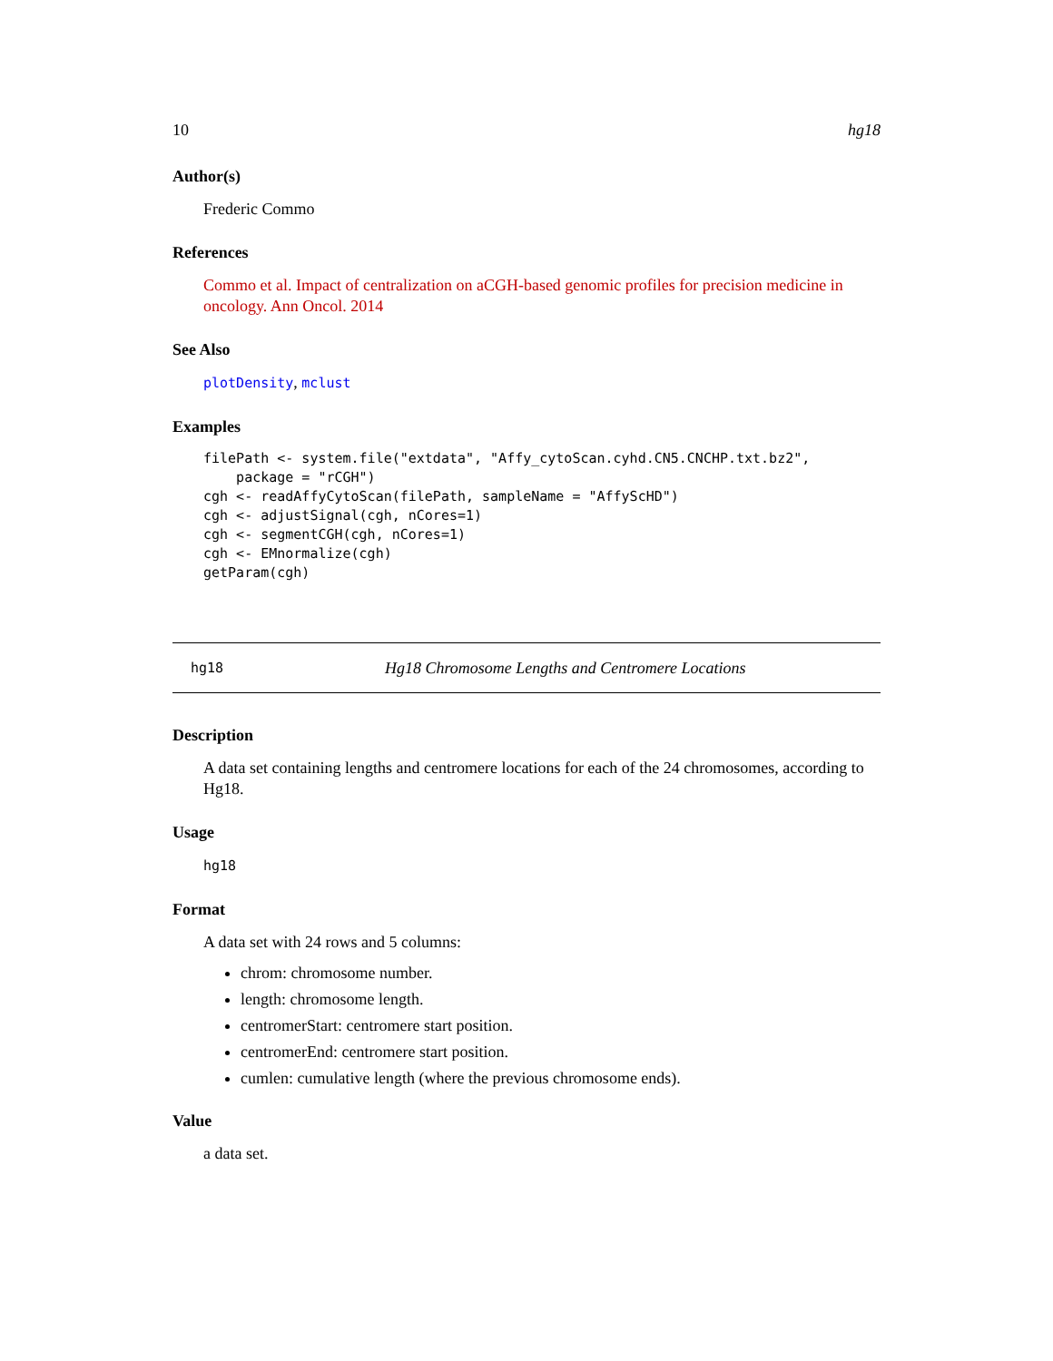10 hg18
Author(s)
Frederic Commo
References
Commo et al. Impact of centralization on aCGH-based genomic profiles for precision medicine in oncology. Ann Oncol. 2014
See Also
plotDensity, mclust
Examples
filePath <- system.file("extdata", "Affy_cytoScan.cyhd.CN5.CNCHP.txt.bz2",
    package = "rCGH")
cgh <- readAffyCytoScan(filePath, sampleName = "AffyScHD")
cgh <- adjustSignal(cgh, nCores=1)
cgh <- segmentCGH(cgh, nCores=1)
cgh <- EMnormalize(cgh)
getParam(cgh)
hg18 Hg18 Chromosome Lengths and Centromere Locations
Description
A data set containing lengths and centromere locations for each of the 24 chromosomes, according to Hg18.
Usage
hg18
Format
A data set with 24 rows and 5 columns:
chrom: chromosome number.
length: chromosome length.
centromerStart: centromere start position.
centromerEnd: centromere start position.
cumlen: cumulative length (where the previous chromosome ends).
Value
a data set.